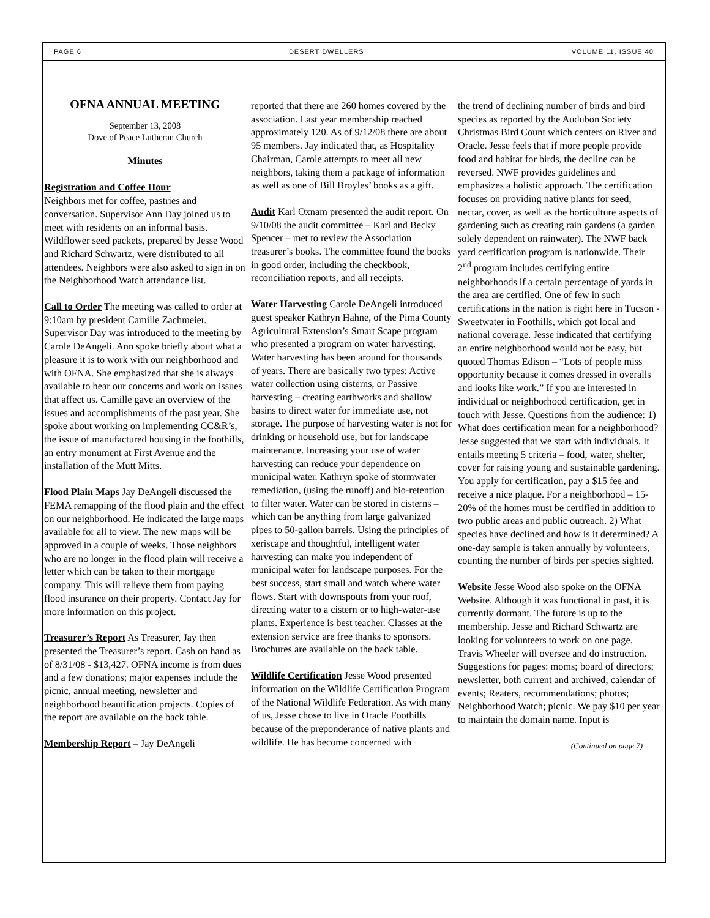PAGE 6 DESERT DWELLERS VOLUME 11, ISSUE 40
OFNA ANNUAL MEETING
September 13, 2008
Dove of Peace Lutheran Church
Minutes
Registration and Coffee Hour
Neighbors met for coffee, pastries and conversation. Supervisor Ann Day joined us to meet with residents on an informal basis. Wildflower seed packets, prepared by Jesse Wood and Richard Schwartz, were distributed to all attendees. Neighbors were also asked to sign in on the Neighborhood Watch attendance list.
Call to Order The meeting was called to order at 9:10am by president Camille Zachmeier. Supervisor Day was introduced to the meeting by Carole DeAngeli. Ann spoke briefly about what a pleasure it is to work with our neighborhood and with OFNA. She emphasized that she is always available to hear our concerns and work on issues that affect us. Camille gave an overview of the issues and accomplishments of the past year. She spoke about working on implementing CC&R’s, the issue of manufactured housing in the foothills, an entry monument at First Avenue and the installation of the Mutt Mitts.
Flood Plain Maps Jay DeAngeli discussed the FEMA remapping of the flood plain and the effect on our neighborhood. He indicated the large maps available for all to view. The new maps will be approved in a couple of weeks. Those neighbors who are no longer in the flood plain will receive a letter which can be taken to their mortgage company. This will relieve them from paying flood insurance on their property. Contact Jay for more information on this project.
Treasurer’s Report As Treasurer, Jay then presented the Treasurer’s report. Cash on hand as of 8/31/08 - $13,427. OFNA income is from dues and a few donations; major expenses include the picnic, annual meeting, newsletter and neighborhood beautification projects. Copies of the report are available on the back table.
Membership Report – Jay DeAngeli
reported that there are 260 homes covered by the association. Last year membership reached approximately 120. As of 9/12/08 there are about 95 members. Jay indicated that, as Hospitality Chairman, Carole attempts to meet all new neighbors, taking them a package of information as well as one of Bill Broyles’ books as a gift.
Audit Karl Oxnam presented the audit report. On 9/10/08 the audit committee – Karl and Becky Spencer – met to review the Association treasurer’s books. The committee found the books in good order, including the checkbook, reconciliation reports, and all receipts.
Water Harvesting Carole DeAngeli introduced guest speaker Kathryn Hahne, of the Pima County Agricultural Extension’s Smart Scape program who presented a program on water harvesting. Water harvesting has been around for thousands of years. There are basically two types: Active water collection using cisterns, or Passive harvesting – creating earthworks and shallow basins to direct water for immediate use, not storage. The purpose of harvesting water is not for drinking or household use, but for landscape maintenance. Increasing your use of water harvesting can reduce your dependence on municipal water. Kathryn spoke of stormwater remediation, (using the runoff) and bio-retention to filter water. Water can be stored in cisterns – which can be anything from large galvanized pipes to 50-gallon barrels. Using the principles of xeriscape and thoughtful, intelligent water harvesting can make you independent of municipal water for landscape purposes. For the best success, start small and watch where water flows. Start with downspouts from your roof, directing water to a cistern or to high-water-use plants. Experience is best teacher. Classes at the extension service are free thanks to sponsors. Brochures are available on the back table.
Wildlife Certification Jesse Wood presented information on the Wildlife Certification Program of the National Wildlife Federation. As with many of us, Jesse chose to live in Oracle Foothills because of the preponderance of native plants and wildlife. He has become concerned with
the trend of declining number of birds and bird species as reported by the Audubon Society Christmas Bird Count which centers on River and Oracle. Jesse feels that if more people provide food and habitat for birds, the decline can be reversed. NWF provides guidelines and emphasizes a holistic approach. The certification focuses on providing native plants for seed, nectar, cover, as well as the horticulture aspects of gardening such as creating rain gardens (a garden solely dependent on rainwater). The NWF back yard certification program is nationwide. Their 2<sup>nd</sup> program includes certifying entire neighborhoods if a certain percentage of yards in the area are certified. One of few in such certifications in the nation is right here in Tucson - Sweetwater in Foothills, which got local and national coverage. Jesse indicated that certifying an entire neighborhood would not be easy, but quoted Thomas Edison – “Lots of people miss opportunity because it comes dressed in overalls and looks like work.” If you are interested in individual or neighborhood certification, get in touch with Jesse. Questions from the audience: 1) What does certification mean for a neighborhood? Jesse suggested that we start with individuals. It entails meeting 5 criteria – food, water, shelter, cover for raising young and sustainable gardening. You apply for certification, pay a $15 fee and receive a nice plaque. For a neighborhood – 15-20% of the homes must be certified in addition to two public areas and public outreach. 2) What species have declined and how is it determined? A one-day sample is taken annually by volunteers, counting the number of birds per species sighted.
Website Jesse Wood also spoke on the OFNA Website. Although it was functional in past, it is currently dormant. The future is up to the membership. Jesse and Richard Schwartz are looking for volunteers to work on one page. Travis Wheeler will oversee and do instruction. Suggestions for pages: moms; board of directors; newsletter, both current and archived; calendar of events; Reaters, recommendations; photos; Neighborhood Watch; picnic. We pay $10 per year to maintain the domain name. Input is
(Continued on page 7)